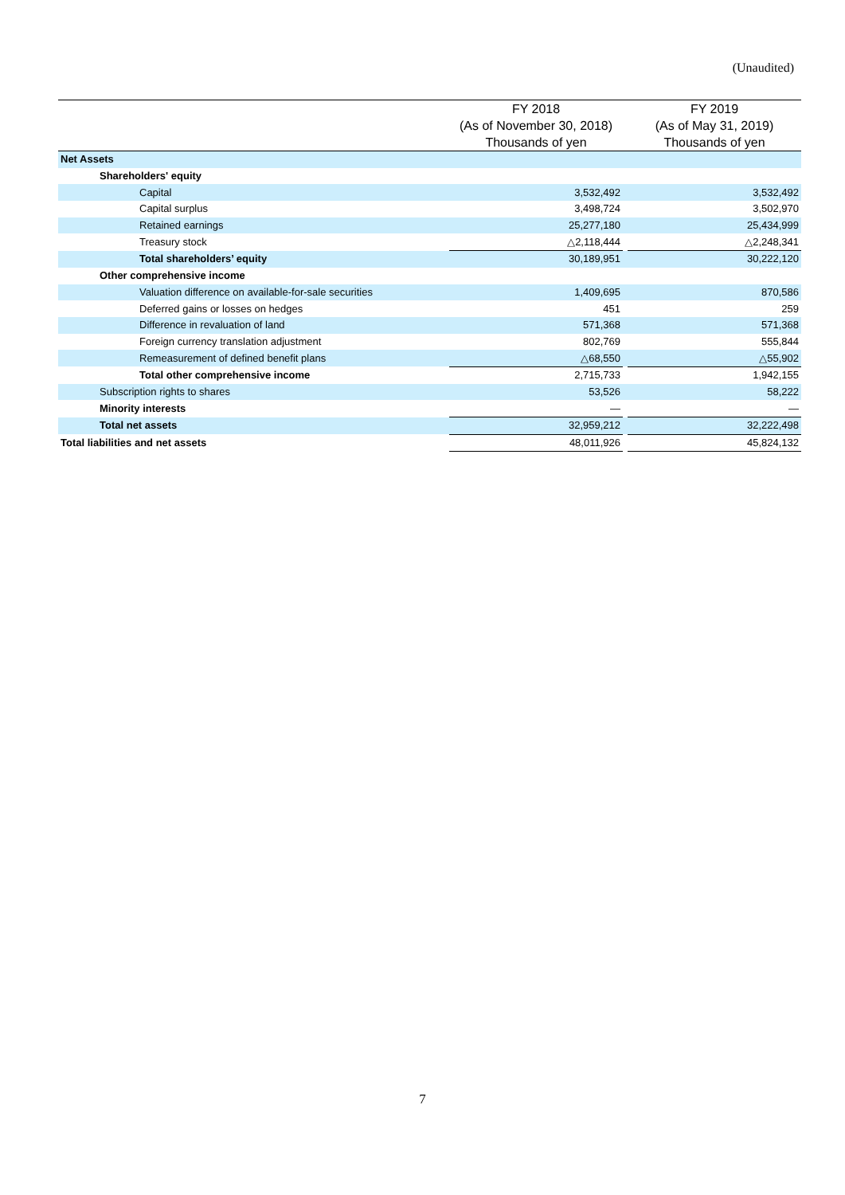(Unaudited)
| | FY 2018 (As of November 30, 2018) Thousands of yen | | FY 2019 (As of May 31, 2019) Thousands of yen |
| --- | --- | --- | --- |
| Net Assets | | | |
| Shareholders' equity | | | |
| Capital | 3,532,492 | | 3,532,492 |
| Capital surplus | 3,498,724 | | 3,502,970 |
| Retained earnings | 25,277,180 | | 25,434,999 |
| Treasury stock | △2,118,444 | | △2,248,341 |
| Total shareholders’ equity | 30,189,951 | | 30,222,120 |
| Other comprehensive income | | | |
| Valuation difference on available-for-sale securities | 1,409,695 | | 870,586 |
| Deferred gains or losses on hedges | 451 | | 259 |
| Difference in revaluation of land | 571,368 | | 571,368 |
| Foreign currency translation adjustment | 802,769 | | 555,844 |
| Remeasurement of defined benefit plans | △68,550 | | △55,902 |
| Total other comprehensive income | 2,715,733 | | 1,942,155 |
| Subscription rights to shares | 53,526 | | 58,222 |
| Minority interests | — | | — |
| Total net assets | 32,959,212 | | 32,222,498 |
| Total liabilities and net assets | 48,011,926 | | 45,824,132 |
7